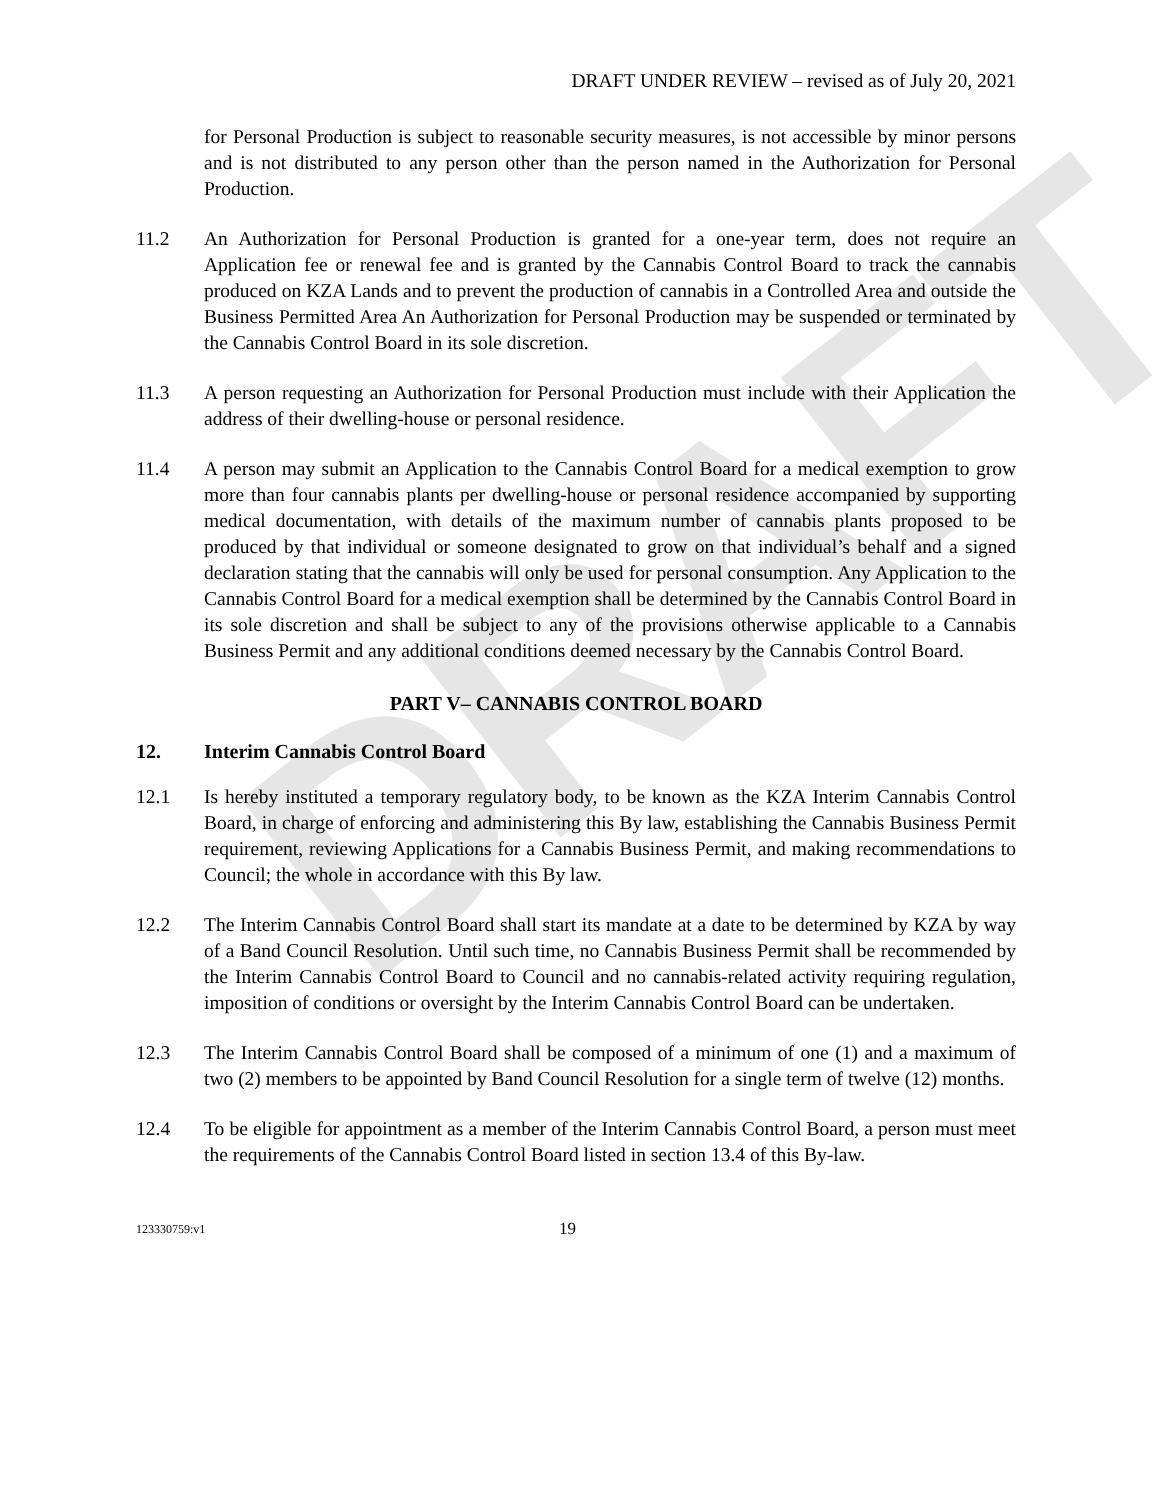DRAFT
DRAFT UNDER REVIEW – revised as of July 20, 2021
for Personal Production is subject to reasonable security measures, is not accessible by minor persons and is not distributed to any person other than the person named in the Authorization for Personal Production.
11.2 An Authorization for Personal Production is granted for a one-year term, does not require an Application fee or renewal fee and is granted by the Cannabis Control Board to track the cannabis produced on KZA Lands and to prevent the production of cannabis in a Controlled Area and outside the Business Permitted Area An Authorization for Personal Production may be suspended or terminated by the Cannabis Control Board in its sole discretion.
11.3 A person requesting an Authorization for Personal Production must include with their Application the address of their dwelling-house or personal residence.
11.4 A person may submit an Application to the Cannabis Control Board for a medical exemption to grow more than four cannabis plants per dwelling-house or personal residence accompanied by supporting medical documentation, with details of the maximum number of cannabis plants proposed to be produced by that individual or someone designated to grow on that individual’s behalf and a signed declaration stating that the cannabis will only be used for personal consumption. Any Application to the Cannabis Control Board for a medical exemption shall be determined by the Cannabis Control Board in its sole discretion and shall be subject to any of the provisions otherwise applicable to a Cannabis Business Permit and any additional conditions deemed necessary by the Cannabis Control Board.
PART V– CANNABIS CONTROL BOARD
12. Interim Cannabis Control Board
12.1 Is hereby instituted a temporary regulatory body, to be known as the KZA Interim Cannabis Control Board, in charge of enforcing and administering this By law, establishing the Cannabis Business Permit requirement, reviewing Applications for a Cannabis Business Permit, and making recommendations to Council; the whole in accordance with this By law.
12.2 The Interim Cannabis Control Board shall start its mandate at a date to be determined by KZA by way of a Band Council Resolution. Until such time, no Cannabis Business Permit shall be recommended by the Interim Cannabis Control Board to Council and no cannabis-related activity requiring regulation, imposition of conditions or oversight by the Interim Cannabis Control Board can be undertaken.
12.3 The Interim Cannabis Control Board shall be composed of a minimum of one (1) and a maximum of two (2) members to be appointed by Band Council Resolution for a single term of twelve (12) months.
12.4 To be eligible for appointment as a member of the Interim Cannabis Control Board, a person must meet the requirements of the Cannabis Control Board listed in section 13.4 of this By-law.
123330759:v1 19